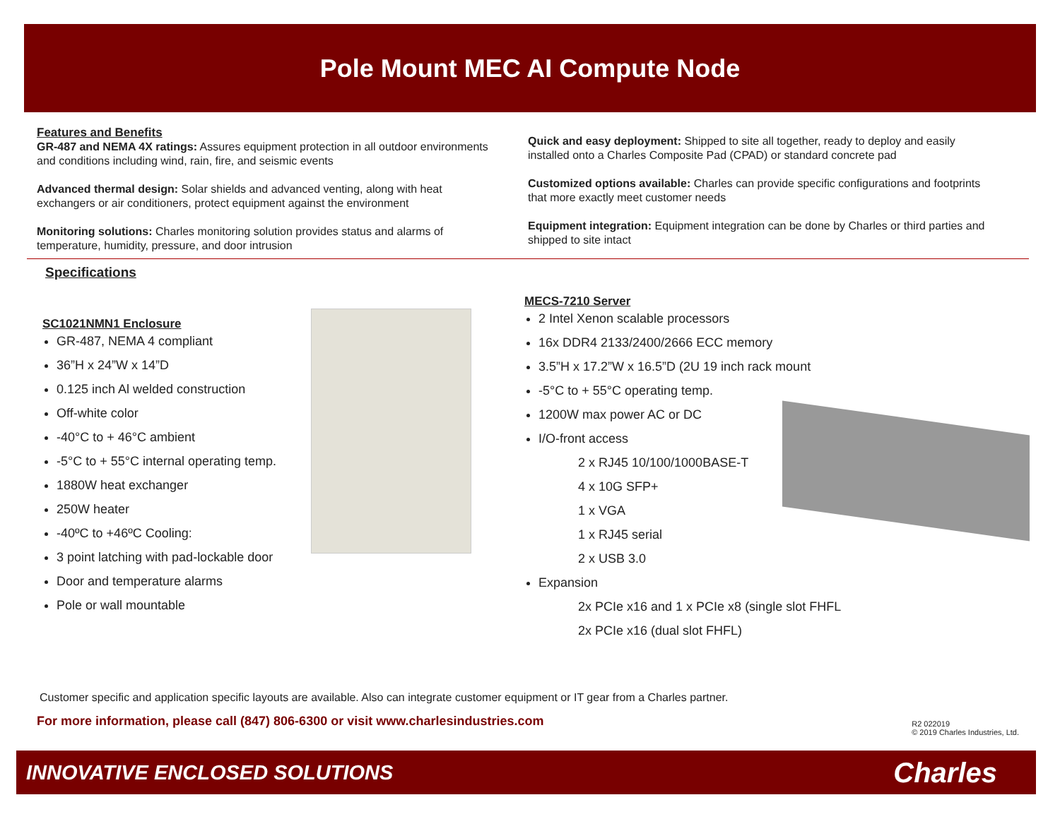Pole Mount MEC AI Compute Node
Features and Benefits
GR-487 and NEMA 4X ratings: Assures equipment protection in all outdoor environments and conditions including wind, rain, fire, and seismic events
Advanced thermal design: Solar shields and advanced venting, along with heat exchangers or air conditioners, protect equipment against the environment
Monitoring solutions: Charles monitoring solution provides status and alarms of temperature, humidity, pressure, and door intrusion
Quick and easy deployment: Shipped to site all together, ready to deploy and easily installed onto a Charles Composite Pad (CPAD) or standard concrete pad
Customized options available: Charles can provide specific configurations and footprints that more exactly meet customer needs
Equipment integration: Equipment integration can be done by Charles or third parties and shipped to site intact
Specifications
SC1021NMN1 Enclosure
GR-487, NEMA 4 compliant
36”H x 24”W x 14”D
0.125 inch Al welded construction
Off-white color
-40°C to + 46°C ambient
-5°C to + 55°C internal operating temp.
1880W heat exchanger
250W heater
-40ºC to +46ºC Cooling:
3 point latching with pad-lockable door
Door and temperature alarms
Pole or wall mountable
MECS-7210 Server
2 Intel Xenon scalable processors
16x DDR4 2133/2400/2666 ECC memory
3.5”H x 17.2”W x 16.5”D (2U 19 inch rack mount
-5°C to + 55°C operating temp.
1200W max power AC or DC
I/O-front access
2 x RJ45 10/100/1000BASE-T
4 x 10G SFP+
1 x VGA
1 x RJ45 serial
2 x USB 3.0
Expansion
2x PCIe x16 and 1 x PCIe x8 (single slot FHFL
2x PCIe x16 (dual slot FHFL)
Customer specific and application specific layouts are available. Also can integrate customer equipment or IT gear from a Charles partner.
For more information, please call (847) 806-6300 or visit www.charlesindustries.com
R2 022019
© 2019 Charles Industries, Ltd.
INNOVATIVE ENCLOSED SOLUTIONS Charles